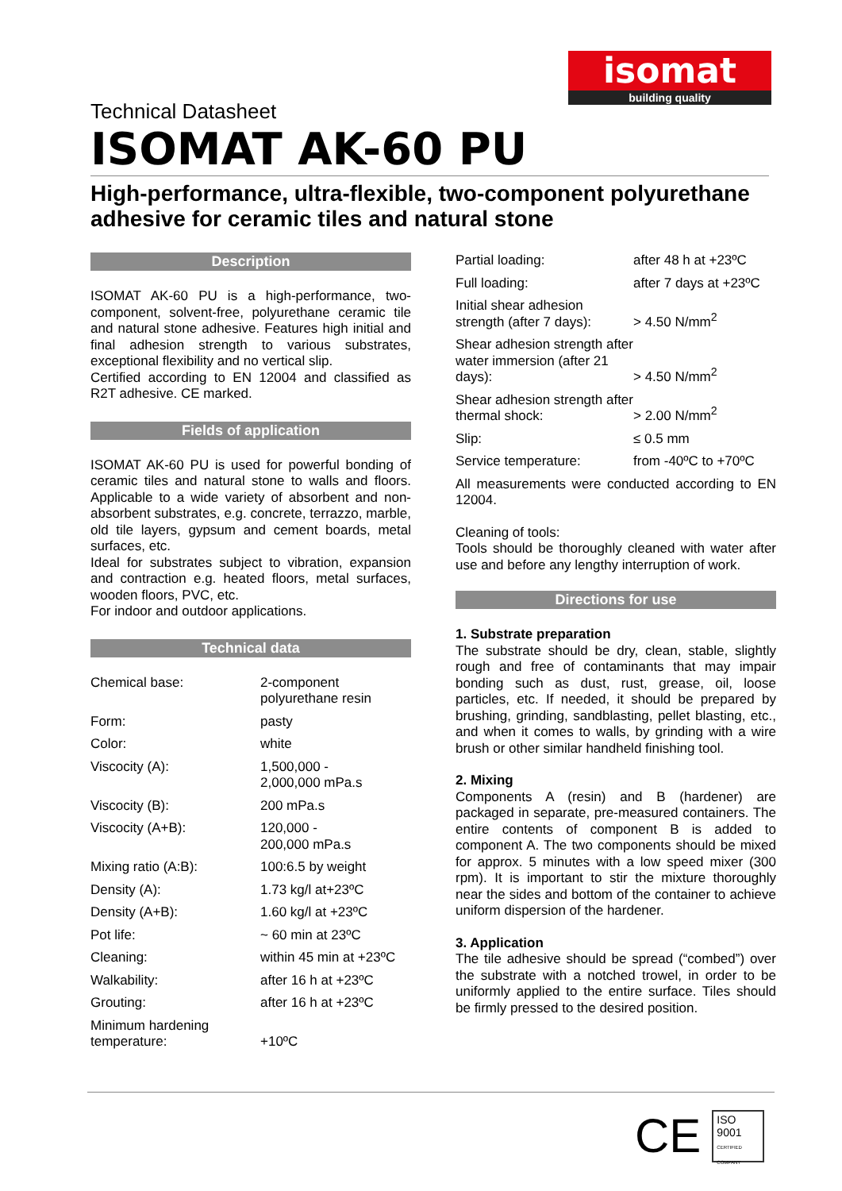isomat
building quality
Technical Datasheet
ISOMAT AK-60 PU
High-performance, ultra-flexible, two-component polyurethane adhesive for ceramic tiles and natural stone
Description
ISOMAT AK-60 PU is a high-performance, two-component, solvent-free, polyurethane ceramic tile and natural stone adhesive. Features high initial and final adhesion strength to various substrates, exceptional flexibility and no vertical slip.
Certified according to EN 12004 and classified as R2T adhesive. CE marked.
Fields of application
ISOMAT AK-60 PU is used for powerful bonding of ceramic tiles and natural stone to walls and floors. Applicable to a wide variety of absorbent and non-absorbent substrates, e.g. concrete, terrazzo, marble, old tile layers, gypsum and cement boards, metal surfaces, etc.
Ideal for substrates subject to vibration, expansion and contraction e.g. heated floors, metal surfaces, wooden floors, PVC, etc.
For indoor and outdoor applications.
Technical data
| Chemical base: | 2-component polyurethane resin |
| Form: | pasty |
| Color: | white |
| Viscocity (A): | 1,500,000 - 2,000,000 mPa.s |
| Viscocity (B): | 200 mPa.s |
| Viscocity (A+B): | 120,000 - 200,000 mPa.s |
| Mixing ratio (A:B): | 100:6.5 by weight |
| Density (A): | 1.73 kg/l at+23ºC |
| Density (A+B): | 1.60 kg/l at +23ºC |
| Pot life: | ~ 60 min at 23ºC |
| Cleaning: | within 45 min at +23ºC |
| Walkability: | after 16 h at +23ºC |
| Grouting: | after 16 h at +23ºC |
| Minimum hardening temperature: | +10ºC |
| Partial loading: | after 48 h at +23ºC |
| Full loading: | after 7 days at +23ºC |
| Initial shear adhesion strength (after 7 days): | > 4.50 N/mm<sup>2</sup> |
| Shear adhesion strength after water immersion (after 21 days): | > 4.50 N/mm<sup>2</sup> |
| Shear adhesion strength after thermal shock: | > 2.00 N/mm<sup>2</sup> |
| Slip: | ≤ 0.5 mm |
| Service temperature: | from -40ºC to +70ºC |
All measurements were conducted according to EN 12004.
Cleaning of tools:
Tools should be thoroughly cleaned with water after use and before any lengthy interruption of work.
Directions for use
1. Substrate preparation
The substrate should be dry, clean, stable, slightly rough and free of contaminants that may impair bonding such as dust, rust, grease, oil, loose particles, etc. If needed, it should be prepared by brushing, grinding, sandblasting, pellet blasting, etc., and when it comes to walls, by grinding with a wire brush or other similar handheld finishing tool.
2. Mixing
Components A (resin) and B (hardener) are packaged in separate, pre-measured containers. The entire contents of component B is added to component A. The two components should be mixed for approx. 5 minutes with a low speed mixer (300 rpm). It is important to stir the mixture thoroughly near the sides and bottom of the container to achieve uniform dispersion of the hardener.
3. Application
The tile adhesive should be spread (“combed”) over the substrate with a notched trowel, in order to be uniformly applied to the entire surface. Tiles should be firmly pressed to the desired position.
CE
ISO
9001
CERTIFIED COMPANY